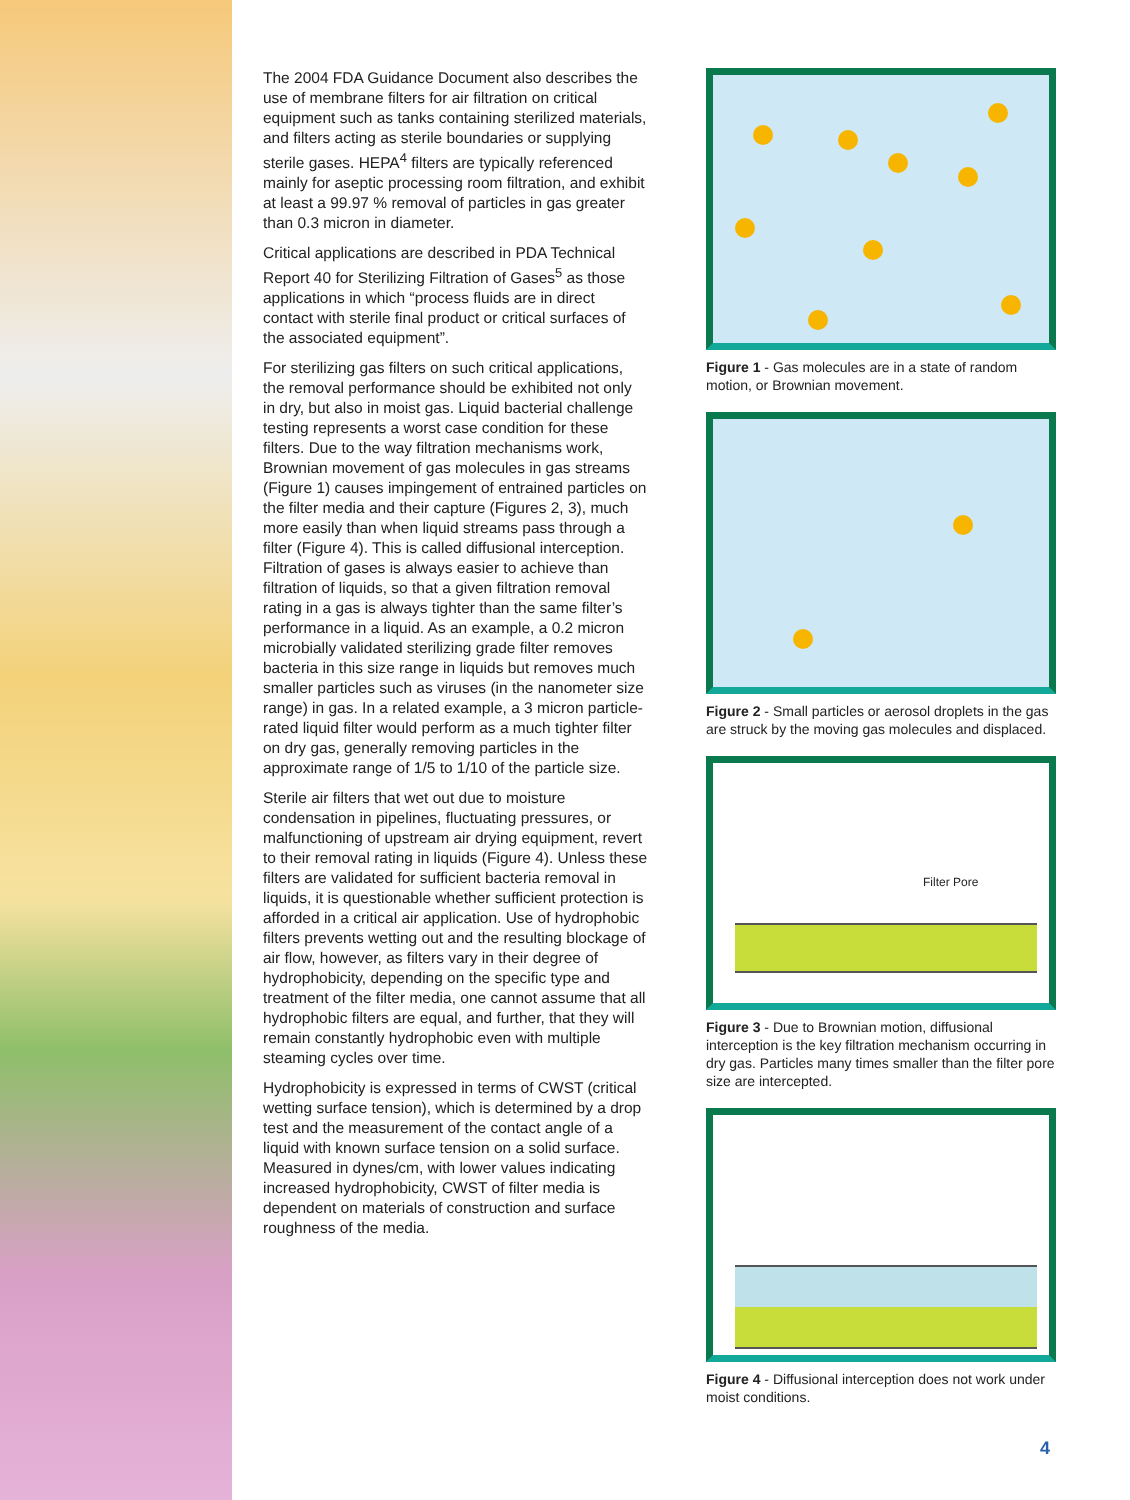The 2004 FDA Guidance Document also describes the use of membrane filters for air filtration on critical equipment such as tanks containing sterilized materials, and filters acting as sterile boundaries or supplying sterile gases. HEPA<sup>4</sup> filters are typically referenced mainly for aseptic processing room filtration, and exhibit at least a 99.97 % removal of particles in gas greater than 0.3 micron in diameter.
Critical applications are described in PDA Technical Report 40 for Sterilizing Filtration of Gases<sup>5</sup> as those applications in which “process fluids are in direct contact with sterile final product or critical surfaces of the associated equipment”.
For sterilizing gas filters on such critical applications, the removal performance should be exhibited not only in dry, but also in moist gas. Liquid bacterial challenge testing represents a worst case condition for these filters. Due to the way filtration mechanisms work, Brownian movement of gas molecules in gas streams (Figure 1) causes impingement of entrained particles on the filter media and their capture (Figures 2, 3), much more easily than when liquid streams pass through a filter (Figure 4). This is called diffusional interception. Filtration of gases is always easier to achieve than filtration of liquids, so that a given filtration removal rating in a gas is always tighter than the same filter’s performance in a liquid. As an example, a 0.2 micron microbially validated sterilizing grade filter removes bacteria in this size range in liquids but removes much smaller particles such as viruses (in the nanometer size range) in gas. In a related example, a 3 micron particle-rated liquid filter would perform as a much tighter filter on dry gas, generally removing particles in the approximate range of 1/5 to 1/10 of the particle size.
Sterile air filters that wet out due to moisture condensation in pipelines, fluctuating pressures, or malfunctioning of upstream air drying equipment, revert to their removal rating in liquids (Figure 4). Unless these filters are validated for sufficient bacteria removal in liquids, it is questionable whether sufficient protection is afforded in a critical air application. Use of hydrophobic filters prevents wetting out and the resulting blockage of air flow, however, as filters vary in their degree of hydrophobicity, depending on the specific type and treatment of the filter media, one cannot assume that all hydrophobic filters are equal, and further, that they will remain constantly hydrophobic even with multiple steaming cycles over time.
Hydrophobicity is expressed in terms of CWST (critical wetting surface tension), which is determined by a drop test and the measurement of the contact angle of a liquid with known surface tension on a solid surface. Measured in dynes/cm, with lower values indicating increased hydrophobicity, CWST of filter media is dependent on materials of construction and surface roughness of the media.
Figure 1 - Gas molecules are in a state of random motion, or Brownian movement.
Figure 2 - Small particles or aerosol droplets in the gas are struck by the moving gas molecules and displaced.
Filter Pore
Figure 3 - Due to Brownian motion, diffusional interception is the key filtration mechanism occurring in dry gas. Particles many times smaller than the filter pore size are intercepted.
Figure 4 - Diffusional interception does not work under moist conditions.
4